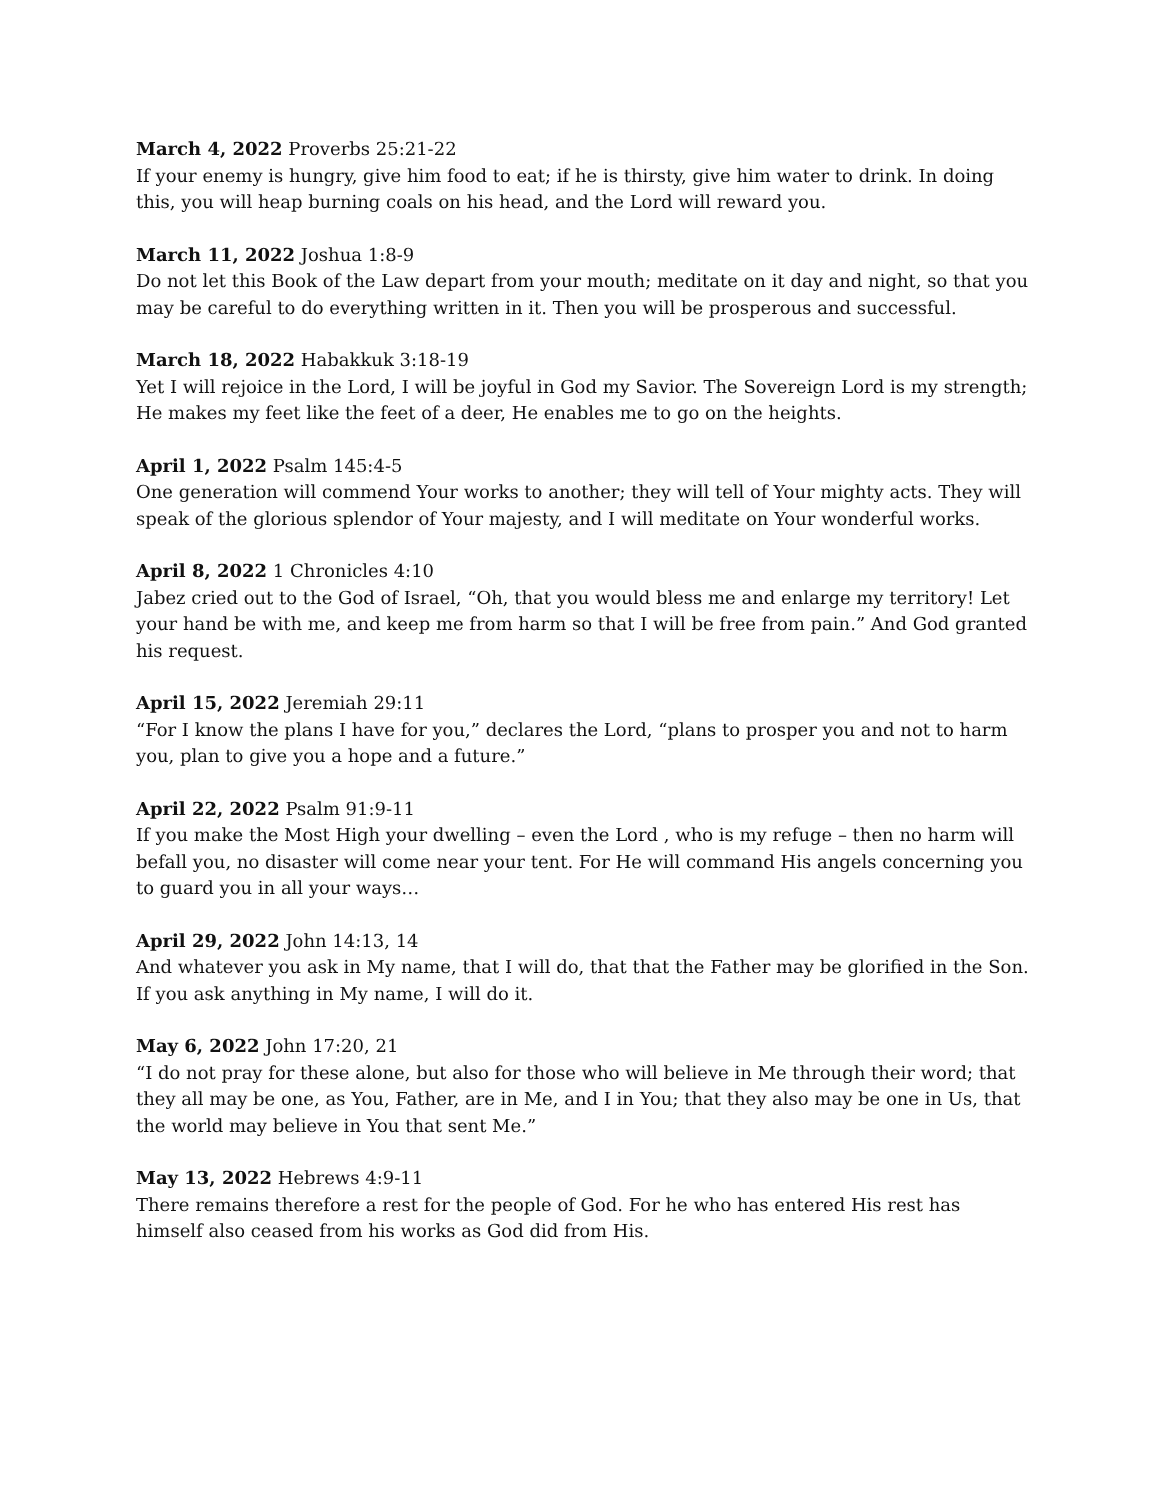March 4, 2022 Proverbs 25:21-22
If your enemy is hungry, give him food to eat; if he is thirsty, give him water to drink. In doing this, you will heap burning coals on his head, and the Lord will reward you.
March 11, 2022 Joshua 1:8-9
Do not let this Book of the Law depart from your mouth; meditate on it day and night, so that you may be careful to do everything written in it. Then you will be prosperous and successful.
March 18, 2022 Habakkuk 3:18-19
Yet I will rejoice in the Lord, I will be joyful in God my Savior. The Sovereign Lord is my strength; He makes my feet like the feet of a deer, He enables me to go on the heights.
April 1, 2022 Psalm 145:4-5
One generation will commend Your works to another; they will tell of Your mighty acts. They will speak of the glorious splendor of Your majesty, and I will meditate on Your wonderful works.
April 8, 2022 1 Chronicles 4:10
Jabez cried out to the God of Israel, “Oh, that you would bless me and enlarge my territory! Let your hand be with me, and keep me from harm so that I will be free from pain.” And God granted his request.
April 15, 2022 Jeremiah 29:11
“For I know the plans I have for you,” declares the Lord, “plans to prosper you and not to harm you, plan to give you a hope and a future.”
April 22, 2022 Psalm 91:9-11
If you make the Most High your dwelling – even the Lord , who is my refuge – then no harm will befall you, no disaster will come near your tent. For He will command His angels concerning you to guard you in all your ways…
April 29, 2022 John 14:13, 14
And whatever you ask in My name, that I will do, that that the Father may be glorified in the Son. If you ask anything in My name, I will do it.
May 6, 2022 John 17:20, 21
“I do not pray for these alone, but also for those who will believe in Me through their word; that they all may be one, as You, Father, are in Me, and I in You; that they also may be one in Us, that the world may believe in You that sent Me.”
May 13, 2022 Hebrews 4:9-11
There remains therefore a rest for the people of God. For he who has entered His rest has himself also ceased from his works as God did from His.